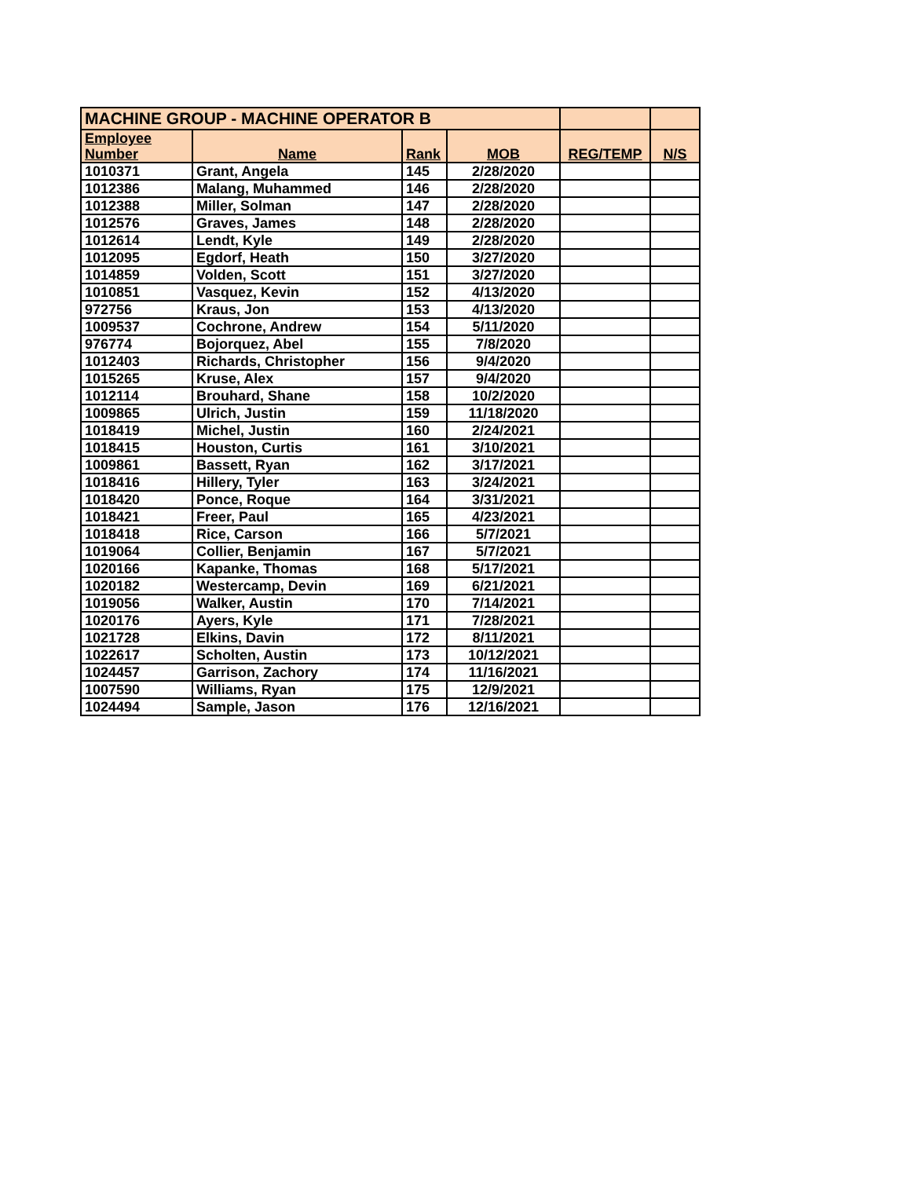| MACHINE GROUP - MACHINE OPERATOR B | | | | | |
| --- | --- | --- | --- | --- | --- |
| Employee Number | Name | Rank | MOB | REG/TEMP | N/S |
| 1010371 | Grant, Angela | 145 | 2/28/2020 | | |
| 1012386 | Malang, Muhammed | 146 | 2/28/2020 | | |
| 1012388 | Miller, Solman | 147 | 2/28/2020 | | |
| 1012576 | Graves, James | 148 | 2/28/2020 | | |
| 1012614 | Lendt, Kyle | 149 | 2/28/2020 | | |
| 1012095 | Egdorf, Heath | 150 | 3/27/2020 | | |
| 1014859 | Volden, Scott | 151 | 3/27/2020 | | |
| 1010851 | Vasquez, Kevin | 152 | 4/13/2020 | | |
| 972756 | Kraus, Jon | 153 | 4/13/2020 | | |
| 1009537 | Cochrone, Andrew | 154 | 5/11/2020 | | |
| 976774 | Bojorquez, Abel | 155 | 7/8/2020 | | |
| 1012403 | Richards, Christopher | 156 | 9/4/2020 | | |
| 1015265 | Kruse, Alex | 157 | 9/4/2020 | | |
| 1012114 | Brouhard, Shane | 158 | 10/2/2020 | | |
| 1009865 | Ulrich, Justin | 159 | 11/18/2020 | | |
| 1018419 | Michel, Justin | 160 | 2/24/2021 | | |
| 1018415 | Houston, Curtis | 161 | 3/10/2021 | | |
| 1009861 | Bassett, Ryan | 162 | 3/17/2021 | | |
| 1018416 | Hillery, Tyler | 163 | 3/24/2021 | | |
| 1018420 | Ponce, Roque | 164 | 3/31/2021 | | |
| 1018421 | Freer, Paul | 165 | 4/23/2021 | | |
| 1018418 | Rice, Carson | 166 | 5/7/2021 | | |
| 1019064 | Collier, Benjamin | 167 | 5/7/2021 | | |
| 1020166 | Kapanke, Thomas | 168 | 5/17/2021 | | |
| 1020182 | Westercamp, Devin | 169 | 6/21/2021 | | |
| 1019056 | Walker, Austin | 170 | 7/14/2021 | | |
| 1020176 | Ayers, Kyle | 171 | 7/28/2021 | | |
| 1021728 | Elkins, Davin | 172 | 8/11/2021 | | |
| 1022617 | Scholten, Austin | 173 | 10/12/2021 | | |
| 1024457 | Garrison, Zachory | 174 | 11/16/2021 | | |
| 1007590 | Williams, Ryan | 175 | 12/9/2021 | | |
| 1024494 | Sample, Jason | 176 | 12/16/2021 | | |